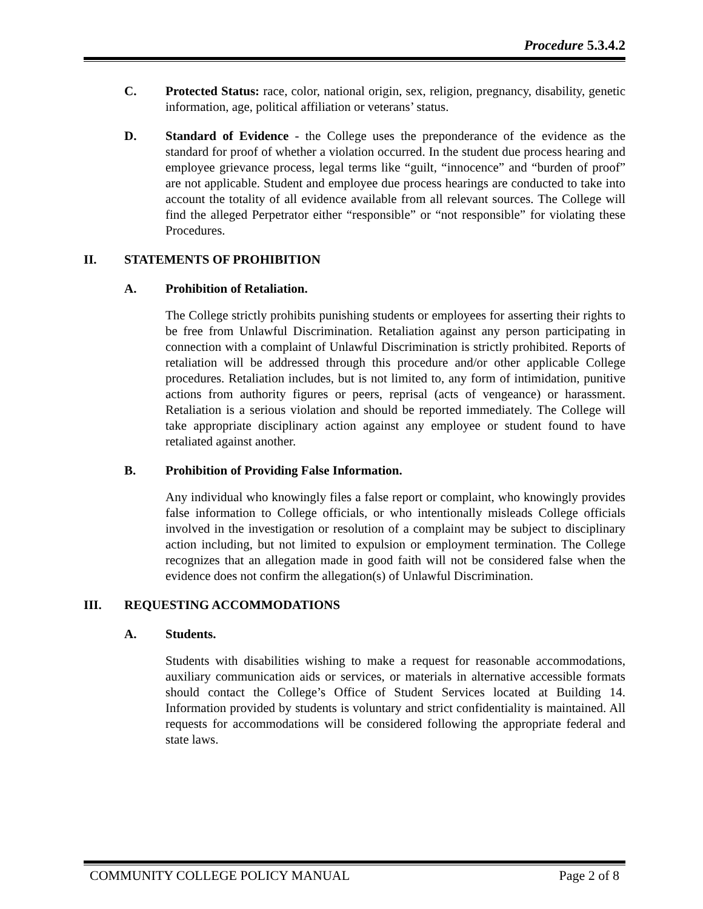Procedure 5.3.4.2
C. Protected Status: race, color, national origin, sex, religion, pregnancy, disability, genetic information, age, political affiliation or veterans’ status.
D. Standard of Evidence - the College uses the preponderance of the evidence as the standard for proof of whether a violation occurred. In the student due process hearing and employee grievance process, legal terms like “guilt, “innocence” and “burden of proof” are not applicable. Student and employee due process hearings are conducted to take into account the totality of all evidence available from all relevant sources. The College will find the alleged Perpetrator either “responsible” or “not responsible” for violating these Procedures.
II. STATEMENTS OF PROHIBITION
A. Prohibition of Retaliation.
The College strictly prohibits punishing students or employees for asserting their rights to be free from Unlawful Discrimination. Retaliation against any person participating in connection with a complaint of Unlawful Discrimination is strictly prohibited. Reports of retaliation will be addressed through this procedure and/or other applicable College procedures. Retaliation includes, but is not limited to, any form of intimidation, punitive actions from authority figures or peers, reprisal (acts of vengeance) or harassment. Retaliation is a serious violation and should be reported immediately. The College will take appropriate disciplinary action against any employee or student found to have retaliated against another.
B. Prohibition of Providing False Information.
Any individual who knowingly files a false report or complaint, who knowingly provides false information to College officials, or who intentionally misleads College officials involved in the investigation or resolution of a complaint may be subject to disciplinary action including, but not limited to expulsion or employment termination. The College recognizes that an allegation made in good faith will not be considered false when the evidence does not confirm the allegation(s) of Unlawful Discrimination.
III. REQUESTING ACCOMMODATIONS
A. Students.
Students with disabilities wishing to make a request for reasonable accommodations, auxiliary communication aids or services, or materials in alternative accessible formats should contact the College’s Office of Student Services located at Building 14. Information provided by students is voluntary and strict confidentiality is maintained. All requests for accommodations will be considered following the appropriate federal and state laws.
COMMUNITY COLLEGE POLICY MANUAL Page 2 of 8